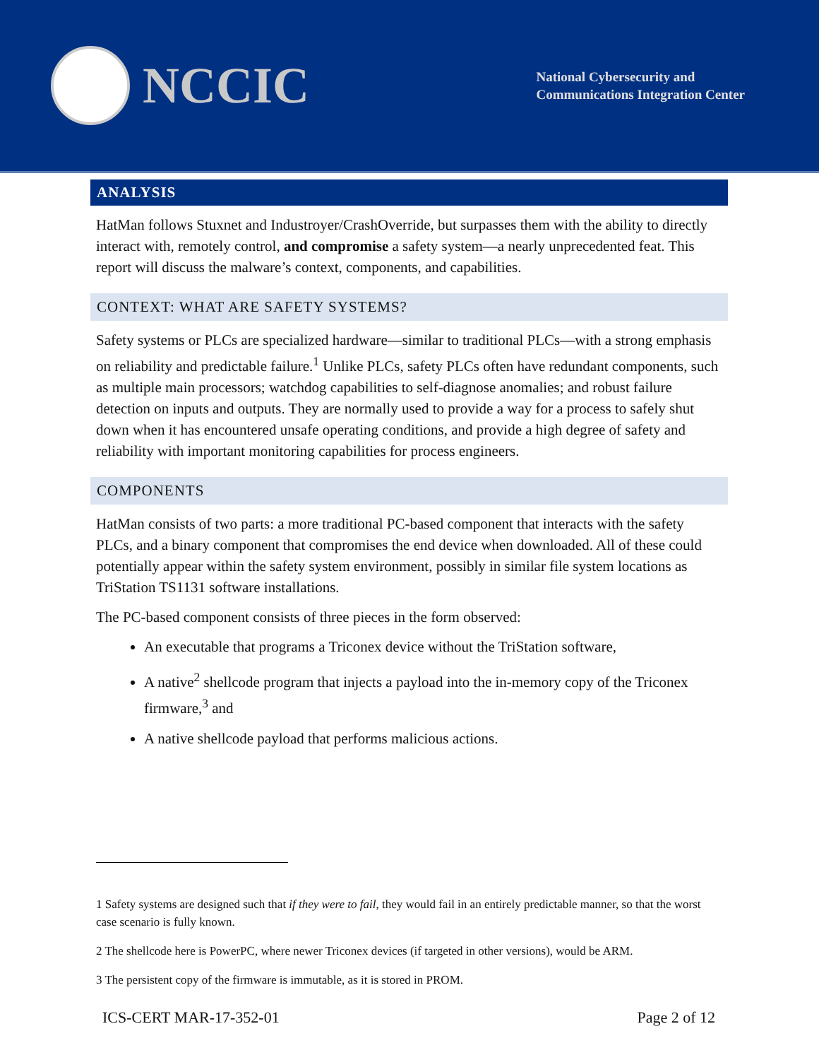NCCIC
National Cybersecurity and
Communications Integration Center
ANALYSIS
HatMan follows Stuxnet and Industroyer/CrashOverride, but surpasses them with the ability to directly interact with, remotely control, and compromise a safety system—a nearly unprecedented feat. This report will discuss the malware’s context, components, and capabilities.
CONTEXT: WHAT ARE SAFETY SYSTEMS?
Safety systems or PLCs are specialized hardware—similar to traditional PLCs—with a strong emphasis on reliability and predictable failure.<sup>1</sup> Unlike PLCs, safety PLCs often have redundant components, such as multiple main processors; watchdog capabilities to self-diagnose anomalies; and robust failure detection on inputs and outputs. They are normally used to provide a way for a process to safely shut down when it has encountered unsafe operating conditions, and provide a high degree of safety and reliability with important monitoring capabilities for process engineers.
COMPONENTS
HatMan consists of two parts: a more traditional PC-based component that interacts with the safety PLCs, and a binary component that compromises the end device when downloaded. All of these could potentially appear within the safety system environment, possibly in similar file system locations as TriStation TS1131 software installations.
The PC-based component consists of three pieces in the form observed:
An executable that programs a Triconex device without the TriStation software,
A native<sup>2</sup> shellcode program that injects a payload into the in-memory copy of the Triconex firmware,<sup>3</sup> and
A native shellcode payload that performs malicious actions.
1 Safety systems are designed such that if they were to fail, they would fail in an entirely predictable manner, so that the worst case scenario is fully known.
2 The shellcode here is PowerPC, where newer Triconex devices (if targeted in other versions), would be ARM.
3 The persistent copy of the firmware is immutable, as it is stored in PROM.
ICS-CERT MAR-17-352-01 Page 2 of 12